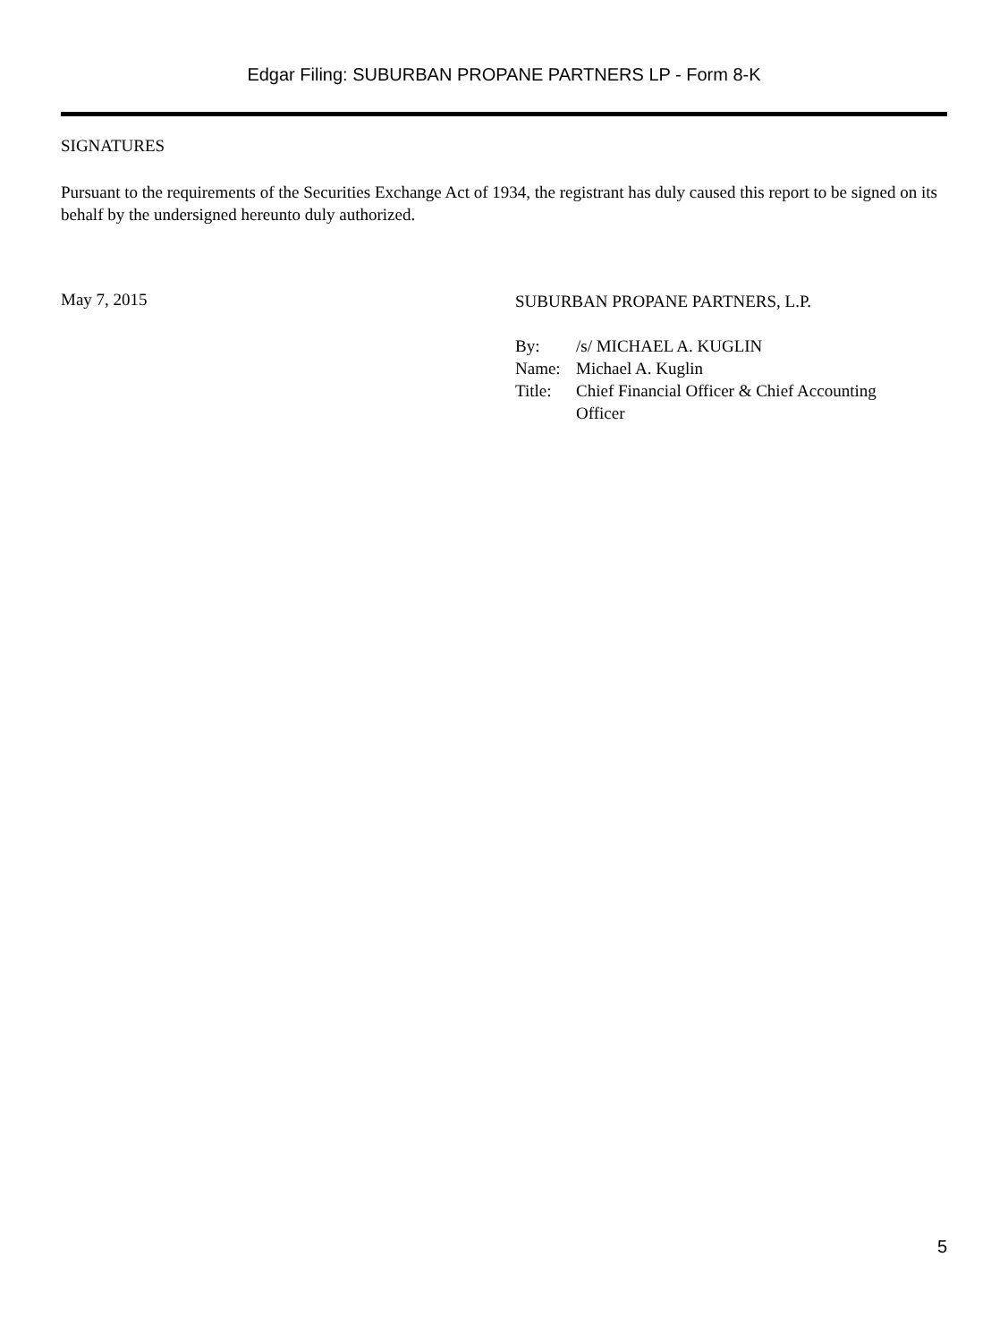Edgar Filing: SUBURBAN PROPANE PARTNERS LP - Form 8-K
SIGNATURES
Pursuant to the requirements of the Securities Exchange Act of 1934, the registrant has duly caused this report to be signed on its behalf by the undersigned hereunto duly authorized.
May 7, 2015
SUBURBAN PROPANE PARTNERS, L.P.
| By: | /s/ MICHAEL A. KUGLIN |
| Name: | Michael A. Kuglin |
| Title: | Chief Financial Officer & Chief Accounting Officer |
5